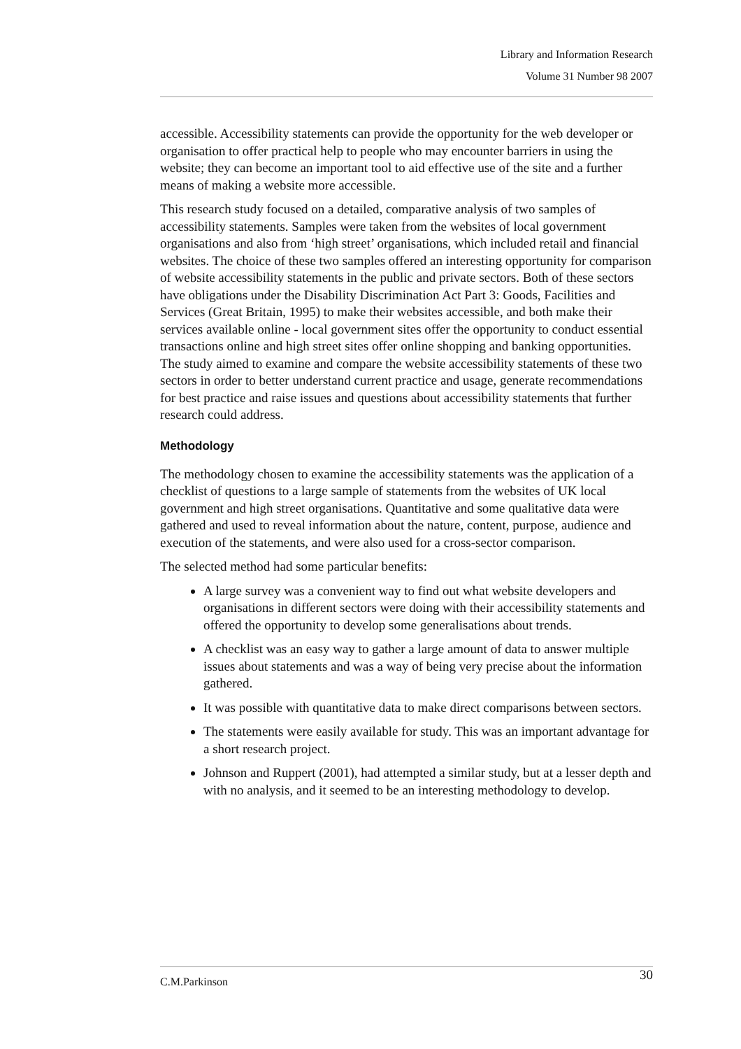Library and Information Research
Volume 31 Number 98 2007
accessible. Accessibility statements can provide the opportunity for the web developer or organisation to offer practical help to people who may encounter barriers in using the website; they can become an important tool to aid effective use of the site and a further means of making a website more accessible.
This research study focused on a detailed, comparative analysis of two samples of accessibility statements. Samples were taken from the websites of local government organisations and also from ‘high street’ organisations, which included retail and financial websites. The choice of these two samples offered an interesting opportunity for comparison of website accessibility statements in the public and private sectors. Both of these sectors have obligations under the Disability Discrimination Act Part 3: Goods, Facilities and Services (Great Britain, 1995) to make their websites accessible, and both make their services available online - local government sites offer the opportunity to conduct essential transactions online and high street sites offer online shopping and banking opportunities. The study aimed to examine and compare the website accessibility statements of these two sectors in order to better understand current practice and usage, generate recommendations for best practice and raise issues and questions about accessibility statements that further research could address.
Methodology
The methodology chosen to examine the accessibility statements was the application of a checklist of questions to a large sample of statements from the websites of UK local government and high street organisations. Quantitative and some qualitative data were gathered and used to reveal information about the nature, content, purpose, audience and execution of the statements, and were also used for a cross-sector comparison.
The selected method had some particular benefits:
A large survey was a convenient way to find out what website developers and organisations in different sectors were doing with their accessibility statements and offered the opportunity to develop some generalisations about trends.
A checklist was an easy way to gather a large amount of data to answer multiple issues about statements and was a way of being very precise about the information gathered.
It was possible with quantitative data to make direct comparisons between sectors.
The statements were easily available for study. This was an important advantage for a short research project.
Johnson and Ruppert (2001), had attempted a similar study, but at a lesser depth and with no analysis, and it seemed to be an interesting methodology to develop.
C.M.Parkinson 30